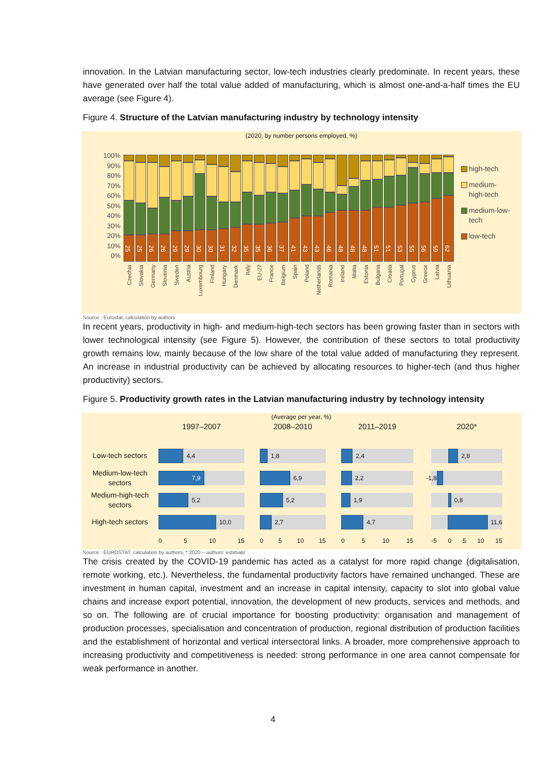innovation. In the Latvian manufacturing sector, low-tech industries clearly predominate. In recent years, these have generated over half the total value added of manufacturing, which is almost one-and-a-half times the EU average (see Figure 4).
Figure 4. Structure of the Latvian manufacturing industry by technology intensity
(2020, by number persons employed, %)
100%
90%
80%
70%
60%
50%
40%
30%
20%
10%
0%
25
Czechia
25
Slovakia
26
Germany
26
Slovenia
29
Sweden
29
Austria
30
Luxembourg
30
Finland
31
Hungary
32
Denmark
35
Italy
35
EU-27
36
France
37
Belgium
41
Spain
43
Poland
43
Netherlands
46
Romania
48
Ireland
48
Malta
48
Estonia
51
Bulgaria
51
Croatia
53
Portugal
55
Cyprus
56
Greece
59
Latvia
62
Lithuania
high-tech
medium-
high-tech
medium-low-
tech
low-tech
Source : Eurostat, calculation by authors
In recent years, productivity in high- and medium-high-tech sectors has been growing faster than in sectors with lower technological intensity (see Figure 5). However, the contribution of these sectors to total productivity growth remains low, mainly because of the low share of the total value added of manufacturing they represent. An increase in industrial productivity can be achieved by allocating resources to higher-tech (and thus higher productivity) sectors.
Figure 5. Productivity growth rates in the Latvian manufacturing industry by technology intensity
(Average per year, %)
Low-tech sectors
Medium-low-tech
sectors
Medium-high-tech
sectors
High-tech sectors
1997–2007
4,4
7,9
5,2
10,0
0 5 10 15
2008–2010
1,8
6,9
5,2
2,7
0 5 10 15
2011–2019
2,4
2,2
1,9
4,7
0 5 10 15
2020*
2,8
-1,8
0,8
11,6
-5 0 5 10 15
Source : EUROSTAT, calculation by authors, * 2020 – authors' estimate
The crisis created by the COVID-19 pandemic has acted as a catalyst for more rapid change (digitalisation, remote working, etc.). Nevertheless, the fundamental productivity factors have remained unchanged. These are investment in human capital, investment and an increase in capital intensity, capacity to slot into global value chains and increase export potential, innovation, the development of new products, services and methods, and so on. The following are of crucial importance for boosting productivity: organisation and management of production processes, specialisation and concentration of production, regional distribution of production facilities and the establishment of horizontal and vertical intersectoral links. A broader, more comprehensive approach to increasing productivity and competitiveness is needed: strong performance in one area cannot compensate for weak performance in another.
4